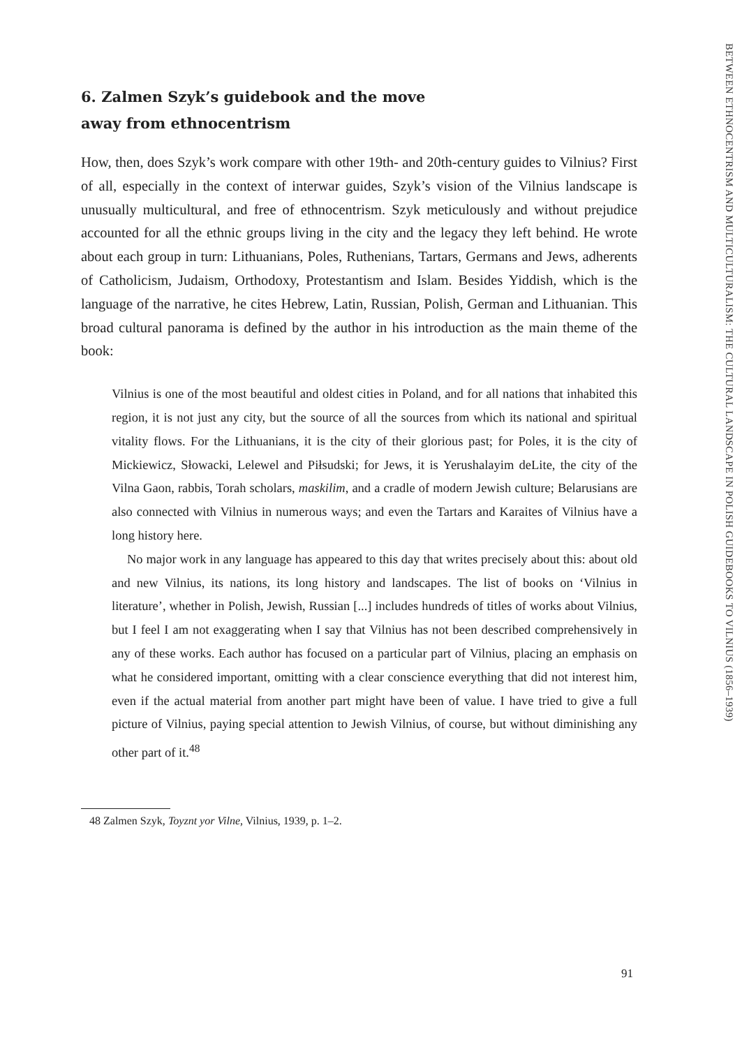6. Zalmen Szyk’s guidebook and the move
away from ethnocentrism
How, then, does Szyk’s work compare with other 19th- and 20th-century guides to Vilnius? First of all, especially in the context of interwar guides, Szyk’s vision of the Vilnius landscape is unusually multicultural, and free of ethnocentrism. Szyk meticulously and without prejudice accounted for all the ethnic groups living in the city and the legacy they left behind. He wrote about each group in turn: Lithuanians, Poles, Ruthenians, Tartars, Germans and Jews, adherents of Catholicism, Judaism, Orthodoxy, Protestantism and Islam. Besides Yiddish, which is the language of the narrative, he cites Hebrew, Latin, Russian, Polish, German and Lithuanian. This broad cultural panorama is defined by the author in his introduction as the main theme of the book:
Vilnius is one of the most beautiful and oldest cities in Poland, and for all nations that inhabited this region, it is not just any city, but the source of all the sources from which its national and spiritual vitality flows. For the Lithuanians, it is the city of their glorious past; for Poles, it is the city of Mickiewicz, Słowacki, Lelewel and Piłsudski; for Jews, it is Yerushalayim deLite, the city of the Vilna Gaon, rabbis, Torah scholars, maskilim, and a cradle of modern Jewish culture; Belarusians are also connected with Vilnius in numerous ways; and even the Tartars and Karaites of Vilnius have a long history here.
No major work in any language has appeared to this day that writes precisely about this: about old and new Vilnius, its nations, its long history and landscapes. The list of books on ‘Vilnius in literature’, whether in Polish, Jewish, Russian [...] includes hundreds of titles of works about Vilnius, but I feel I am not exaggerating when I say that Vilnius has not been described comprehensively in any of these works. Each author has focused on a particular part of Vilnius, placing an emphasis on what he considered important, omitting with a clear conscience everything that did not interest him, even if the actual material from another part might have been of value. I have tried to give a full picture of Vilnius, paying special attention to Jewish Vilnius, of course, but without diminishing any other part of it.<sup>48</sup>
48 Zalmen Szyk, Toyznt yor Vilne, Vilnius, 1939, p. 1–2.
BETWEEN ETHNOCENTRISM AND MULTICULTURALISM: THE CULTURAL LANDSCAPE IN POLISH GUIDEBOOKS TO VILNIUS (1856–1939)
91